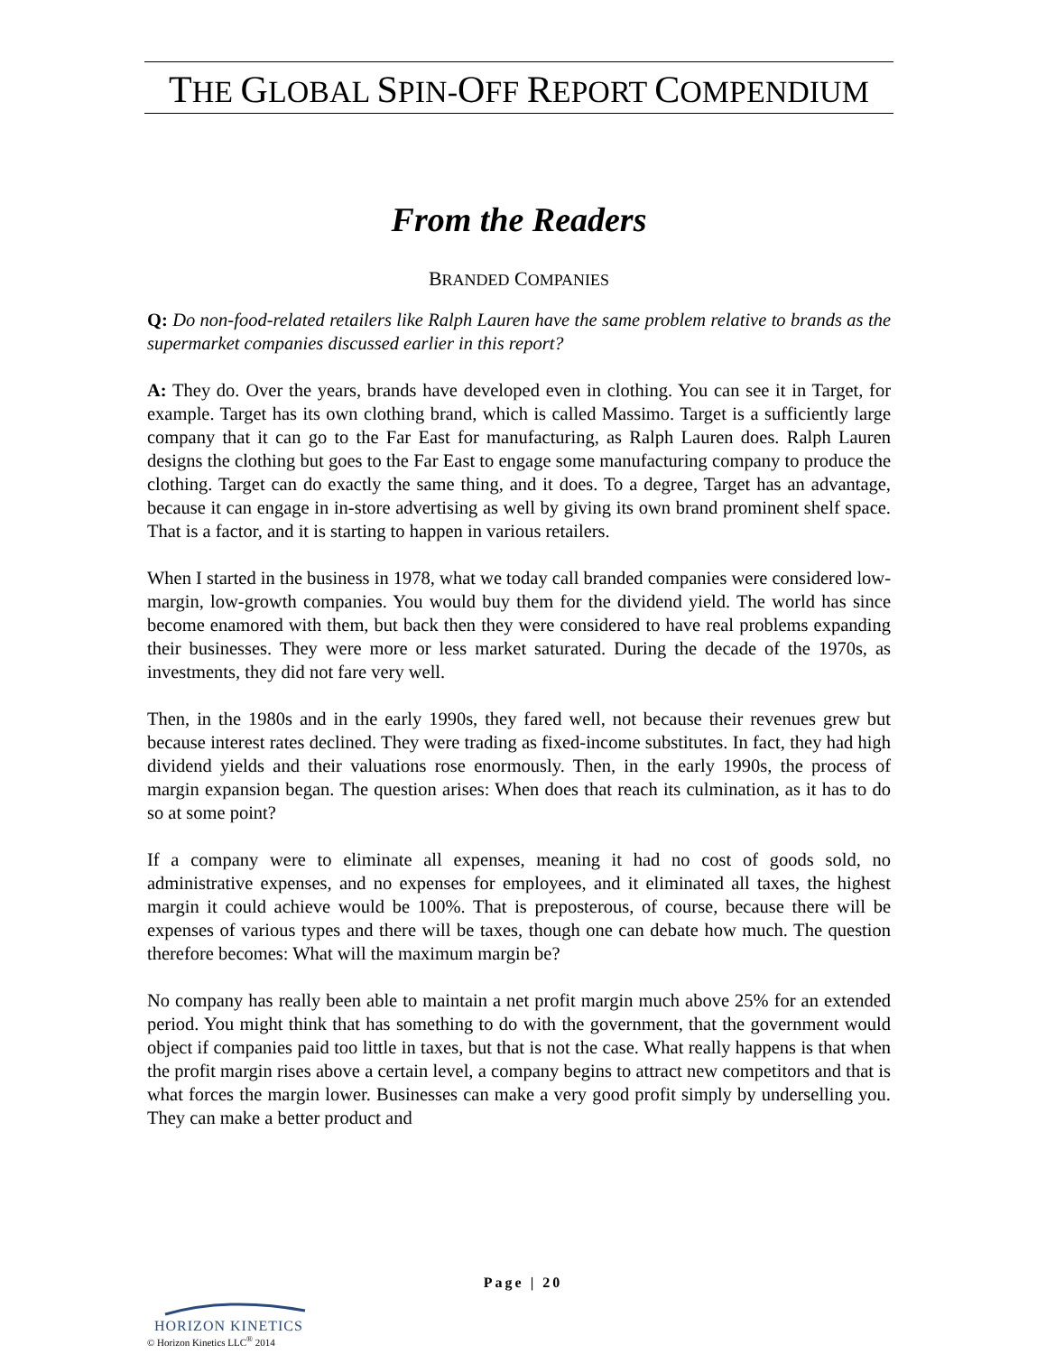THE GLOBAL SPIN-OFF REPORT COMPENDIUM
From the Readers
BRANDED COMPANIES
Q: Do non-food-related retailers like Ralph Lauren have the same problem relative to brands as the supermarket companies discussed earlier in this report?
A: They do. Over the years, brands have developed even in clothing. You can see it in Target, for example. Target has its own clothing brand, which is called Massimo. Target is a sufficiently large company that it can go to the Far East for manufacturing, as Ralph Lauren does. Ralph Lauren designs the clothing but goes to the Far East to engage some manufacturing company to produce the clothing. Target can do exactly the same thing, and it does. To a degree, Target has an advantage, because it can engage in in-store advertising as well by giving its own brand prominent shelf space. That is a factor, and it is starting to happen in various retailers.
When I started in the business in 1978, what we today call branded companies were considered low-margin, low-growth companies. You would buy them for the dividend yield. The world has since become enamored with them, but back then they were considered to have real problems expanding their businesses. They were more or less market saturated. During the decade of the 1970s, as investments, they did not fare very well.
Then, in the 1980s and in the early 1990s, they fared well, not because their revenues grew but because interest rates declined. They were trading as fixed-income substitutes. In fact, they had high dividend yields and their valuations rose enormously. Then, in the early 1990s, the process of margin expansion began. The question arises: When does that reach its culmination, as it has to do so at some point?
If a company were to eliminate all expenses, meaning it had no cost of goods sold, no administrative expenses, and no expenses for employees, and it eliminated all taxes, the highest margin it could achieve would be 100%. That is preposterous, of course, because there will be expenses of various types and there will be taxes, though one can debate how much. The question therefore becomes: What will the maximum margin be?
No company has really been able to maintain a net profit margin much above 25% for an extended period. You might think that has something to do with the government, that the government would object if companies paid too little in taxes, but that is not the case. What really happens is that when the profit margin rises above a certain level, a company begins to attract new competitors and that is what forces the margin lower. Businesses can make a very good profit simply by underselling you. They can make a better product and
Page | 20
HORIZON KINETICS
© Horizon Kinetics LLC<sup>®</sup> 2014